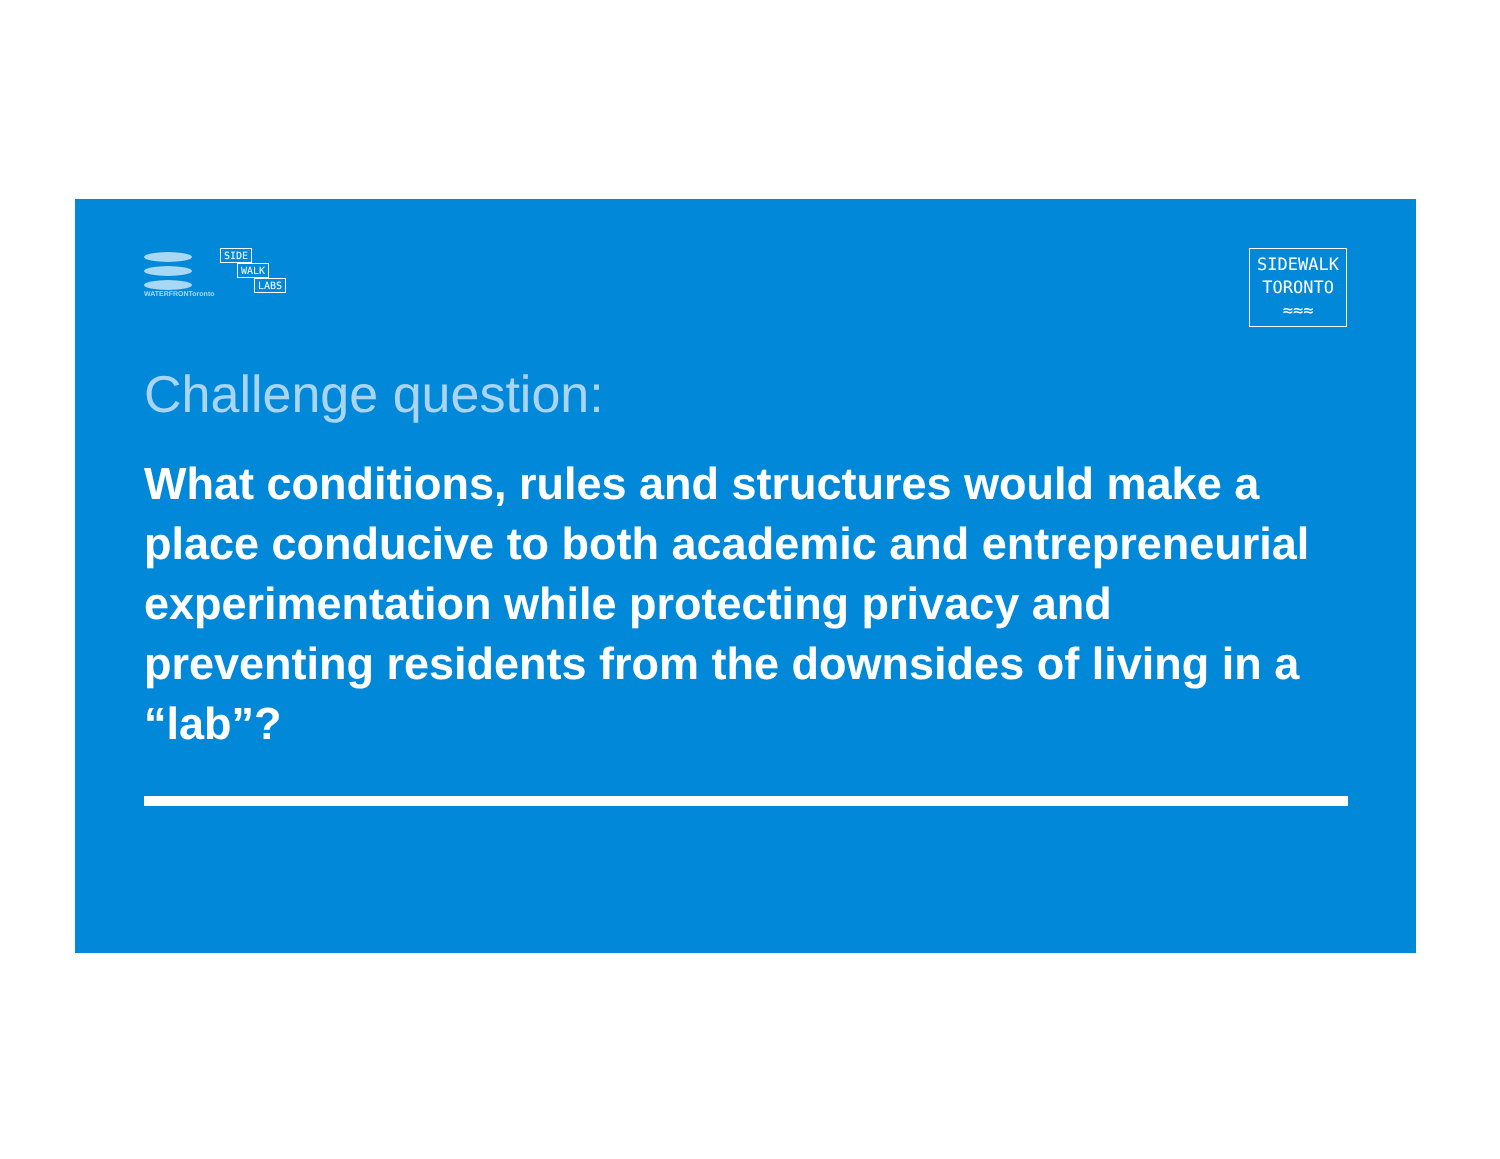WATERFRONToronto
SIDE
WALK
LABS
SIDEWALK
TORONTO
≈≈≈
Challenge question:
What conditions, rules and structures would make a place conducive to both academic and entrepreneurial experimentation while protecting privacy and preventing residents from the downsides of living in a “lab”?